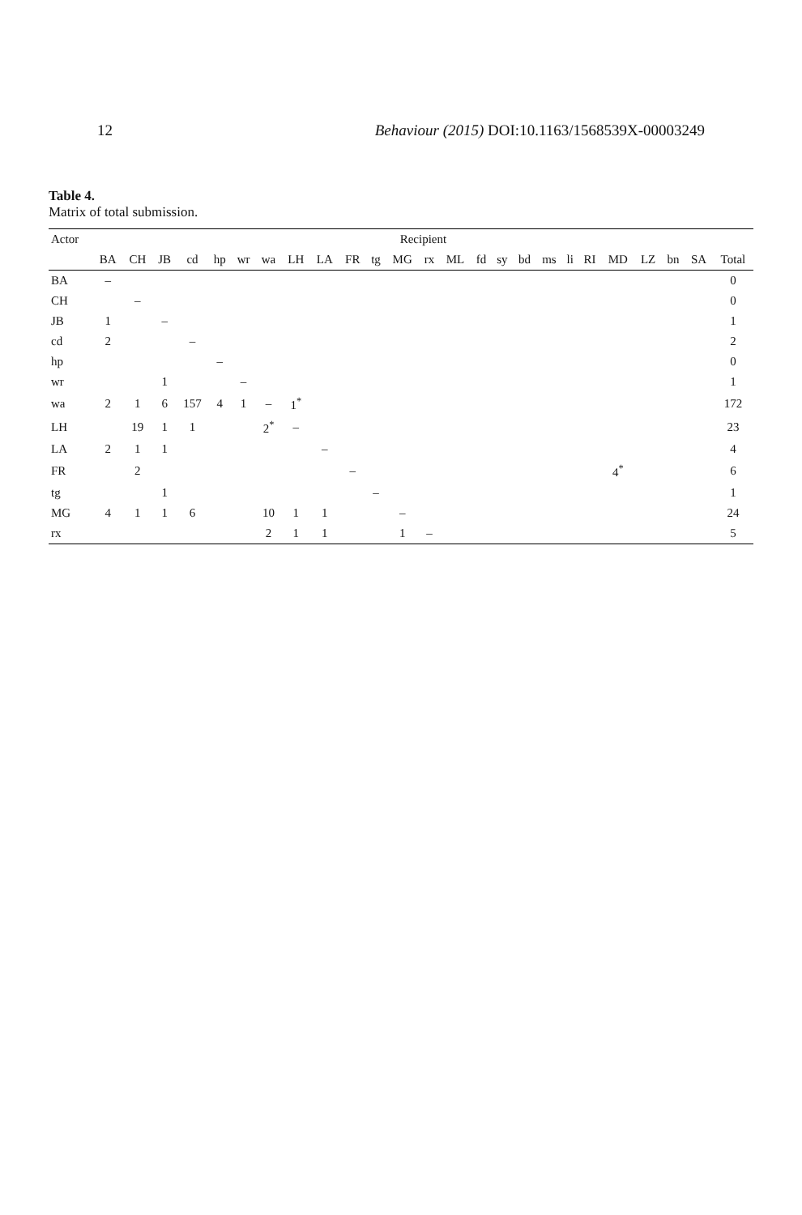12 Behaviour (2015) DOI:10.1163/1568539X-00003249
Table 4.
Matrix of total submission.
| Actor | Recipient | | | | | | | | | | | | | | | | | | | | | | | | |
| --- | --- | --- | --- | --- | --- | --- | --- | --- | --- | --- | --- | --- | --- | --- | --- | --- | --- | --- | --- | --- | --- | --- | --- | --- | --- |
| | BA | CH | JB | cd | hp | wr | wa | LH | LA | FR | tg | MG | rx | ML | fd | sy | bd | ms | li | RI | MD | LZ | bn | SA | Total |
| BA | – | | | | | | | | | | | | | | | | | | | | | | | | 0 |
| CH | | – | | | | | | | | | | | | | | | | | | | | | | | 0 |
| JB | 1 | | – | | | | | | | | | | | | | | | | | | | | | | 1 |
| cd | 2 | | | – | | | | | | | | | | | | | | | | | | | | | 2 |
| hp | | | | | – | | | | | | | | | | | | | | | | | | | | 0 |
| wr | | | 1 | | | – | | | | | | | | | | | | | | | | | | | 1 |
| wa | 2 | 1 | 6 | 157 | 4 | 1 | – | 1<sup>*</sup> | | | | | | | | | | | | | | | | | 172 |
| LH | | 19 | 1 | 1 | | | 2<sup>*</sup> | – | | | | | | | | | | | | | | | | | 23 |
| LA | 2 | 1 | 1 | | | | | | – | | | | | | | | | | | | | | | | 4 |
| FR | | 2 | | | | | | | | – | | | | | | | | | | | 4<sup>*</sup> | | | | 6 |
| tg | | | 1 | | | | | | | | – | | | | | | | | | | | | | | 1 |
| MG | 4 | 1 | 1 | 6 | | | 10 | 1 | 1 | | | – | | | | | | | | | | | | | 24 |
| rx | | | | | | | 2 | 1 | 1 | | | 1 | – | | | | | | | | | | | | 5 |